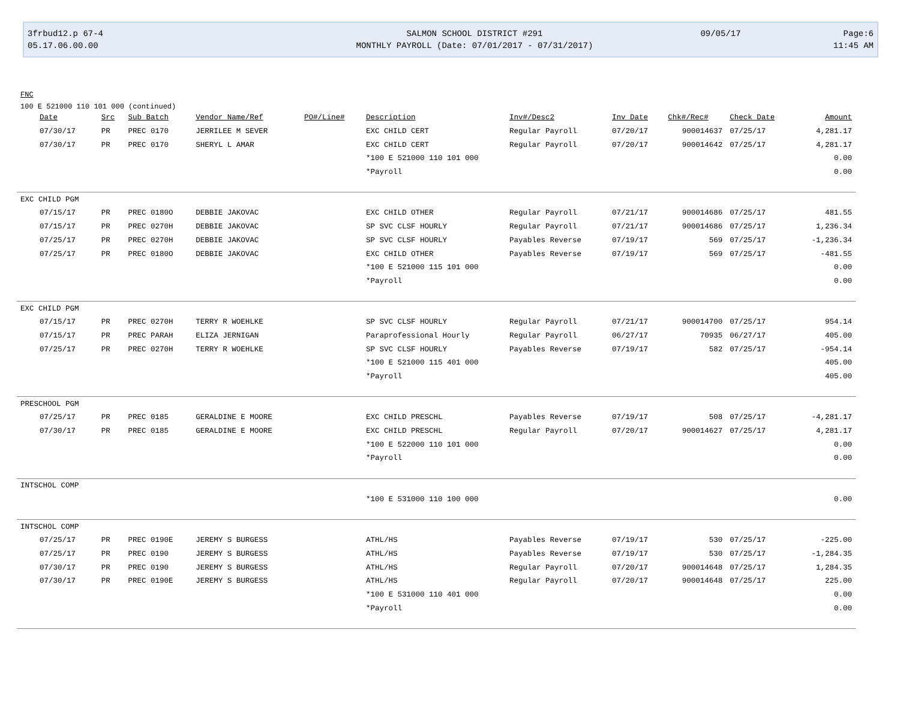3frbud12.p 67-4
SALMON SCHOOL DISTRICT #291
09/05/17
Page:6
05.17.06.00.00
MONTHLY PAYROLL (Date: 07/01/2017 - 07/31/2017)
11:45 AM
FNC
100 E 521000 110 101 000 (continued)
| Date | Src | Sub Batch | Vendor Name/Ref | PO#/Line# | Description | Inv#/Desc2 | Inv Date | Chk#/Rec# | Check Date | Amount |
| --- | --- | --- | --- | --- | --- | --- | --- | --- | --- | --- |
| 07/30/17 | PR | PREC 0170 | JERRILEE M SEVER | | EXC CHILD CERT | Regular Payroll | 07/20/17 | 900014637 | 07/25/17 | 4,281.17 |
| 07/30/17 | PR | PREC 0170 | SHERYL L AMAR | | EXC CHILD CERT | Regular Payroll | 07/20/17 | 900014642 | 07/25/17 | 4,281.17 |
| | | | | | *100 E 521000 110 101 000 | | | | | 0.00 |
| | | | | | *Payroll | | | | | 0.00 |
| EXC CHILD PGM | | | | | | | | | | |
| 07/15/17 | PR | PREC 0180O | DEBBIE JAKOVAC | | EXC CHILD OTHER | Regular Payroll | 07/21/17 | 900014686 | 07/25/17 | 481.55 |
| 07/15/17 | PR | PREC 0270H | DEBBIE JAKOVAC | | SP SVC CLSF HOURLY | Regular Payroll | 07/21/17 | 900014686 | 07/25/17 | 1,236.34 |
| 07/25/17 | PR | PREC 0270H | DEBBIE JAKOVAC | | SP SVC CLSF HOURLY | Payables Reverse | 07/19/17 | 569 | 07/25/17 | -1,236.34 |
| 07/25/17 | PR | PREC 0180O | DEBBIE JAKOVAC | | EXC CHILD OTHER | Payables Reverse | 07/19/17 | 569 | 07/25/17 | -481.55 |
| | | | | | *100 E 521000 115 101 000 | | | | | 0.00 |
| | | | | | *Payroll | | | | | 0.00 |
| EXC CHILD PGM | | | | | | | | | | |
| 07/15/17 | PR | PREC 0270H | TERRY R WOEHLKE | | SP SVC CLSF HOURLY | Regular Payroll | 07/21/17 | 900014700 | 07/25/17 | 954.14 |
| 07/15/17 | PR | PREC PARAH | ELIZA JERNIGAN | | Paraprofessional Hourly | Regular Payroll | 06/27/17 | 70935 | 06/27/17 | 405.00 |
| 07/25/17 | PR | PREC 0270H | TERRY R WOEHLKE | | SP SVC CLSF HOURLY | Payables Reverse | 07/19/17 | 582 | 07/25/17 | -954.14 |
| | | | | | *100 E 521000 115 401 000 | | | | | 405.00 |
| | | | | | *Payroll | | | | | 405.00 |
| PRESCHOOL PGM | | | | | | | | | | |
| 07/25/17 | PR | PREC 0185 | GERALDINE E MOORE | | EXC CHILD PRESCHL | Payables Reverse | 07/19/17 | 508 | 07/25/17 | -4,281.17 |
| 07/30/17 | PR | PREC 0185 | GERALDINE E MOORE | | EXC CHILD PRESCHL | Regular Payroll | 07/20/17 | 900014627 | 07/25/17 | 4,281.17 |
| | | | | | *100 E 522000 110 101 000 | | | | | 0.00 |
| | | | | | *Payroll | | | | | 0.00 |
| INTSCHOL COMP | | | | | | | | | | |
| | | | | | *100 E 531000 110 100 000 | | | | | 0.00 |
| INTSCHOL COMP | | | | | | | | | | |
| 07/25/17 | PR | PREC 0190E | JEREMY S BURGESS | | ATHL/HS | Payables Reverse | 07/19/17 | 530 | 07/25/17 | -225.00 |
| 07/25/17 | PR | PREC 0190 | JEREMY S BURGESS | | ATHL/HS | Payables Reverse | 07/19/17 | 530 | 07/25/17 | -1,284.35 |
| 07/30/17 | PR | PREC 0190 | JEREMY S BURGESS | | ATHL/HS | Regular Payroll | 07/20/17 | 900014648 | 07/25/17 | 1,284.35 |
| 07/30/17 | PR | PREC 0190E | JEREMY S BURGESS | | ATHL/HS | Regular Payroll | 07/20/17 | 900014648 | 07/25/17 | 225.00 |
| | | | | | *100 E 531000 110 401 000 | | | | | 0.00 |
| | | | | | *Payroll | | | | | 0.00 |